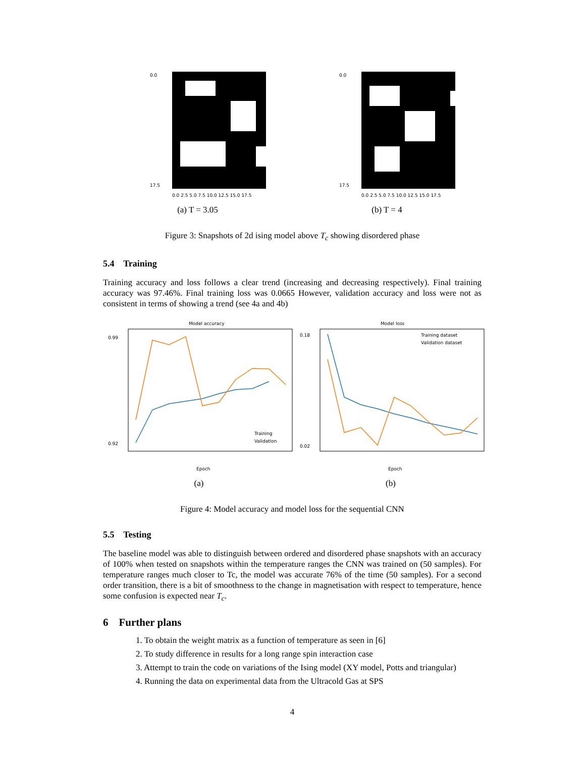0.0
17.5
0.0 2.5 5.0 7.5 10.0 12.5 15.0 17.5
(a) T = 3.05
0.0
17.5
0.0 2.5 5.0 7.5 10.0 12.5 15.0 17.5
(b) T = 4
Figure 3: Snapshots of 2d ising model above T<sub>c</sub> showing disordered phase
5.4 Training
Training accuracy and loss follows a clear trend (increasing and decreasing respectively). Final training accuracy was 97.46%. Final training loss was 0.0665 However, validation accuracy and loss were not as consistent in terms of showing a trend (see 4a and 4b)
Model accuracy
0.99
0.92
Training
Validation
Epoch
(a)
Model loss
0.18
0.02
Training dataset
Validation dataset
Epoch
(b)
Figure 4: Model accuracy and model loss for the sequential CNN
5.5 Testing
The baseline model was able to distinguish between ordered and disordered phase snapshots with an accuracy of 100% when tested on snapshots within the temperature ranges the CNN was trained on (50 samples). For temperature ranges much closer to Tc, the model was accurate 76% of the time (50 samples). For a second order transition, there is a bit of smoothness to the change in magnetisation with respect to temperature, hence some confusion is expected near T<sub>c</sub>.
6 Further plans
1. To obtain the weight matrix as a function of temperature as seen in [6]
2. To study difference in results for a long range spin interaction case
3. Attempt to train the code on variations of the Ising model (XY model, Potts and triangular)
4. Running the data on experimental data from the Ultracold Gas at SPS
4